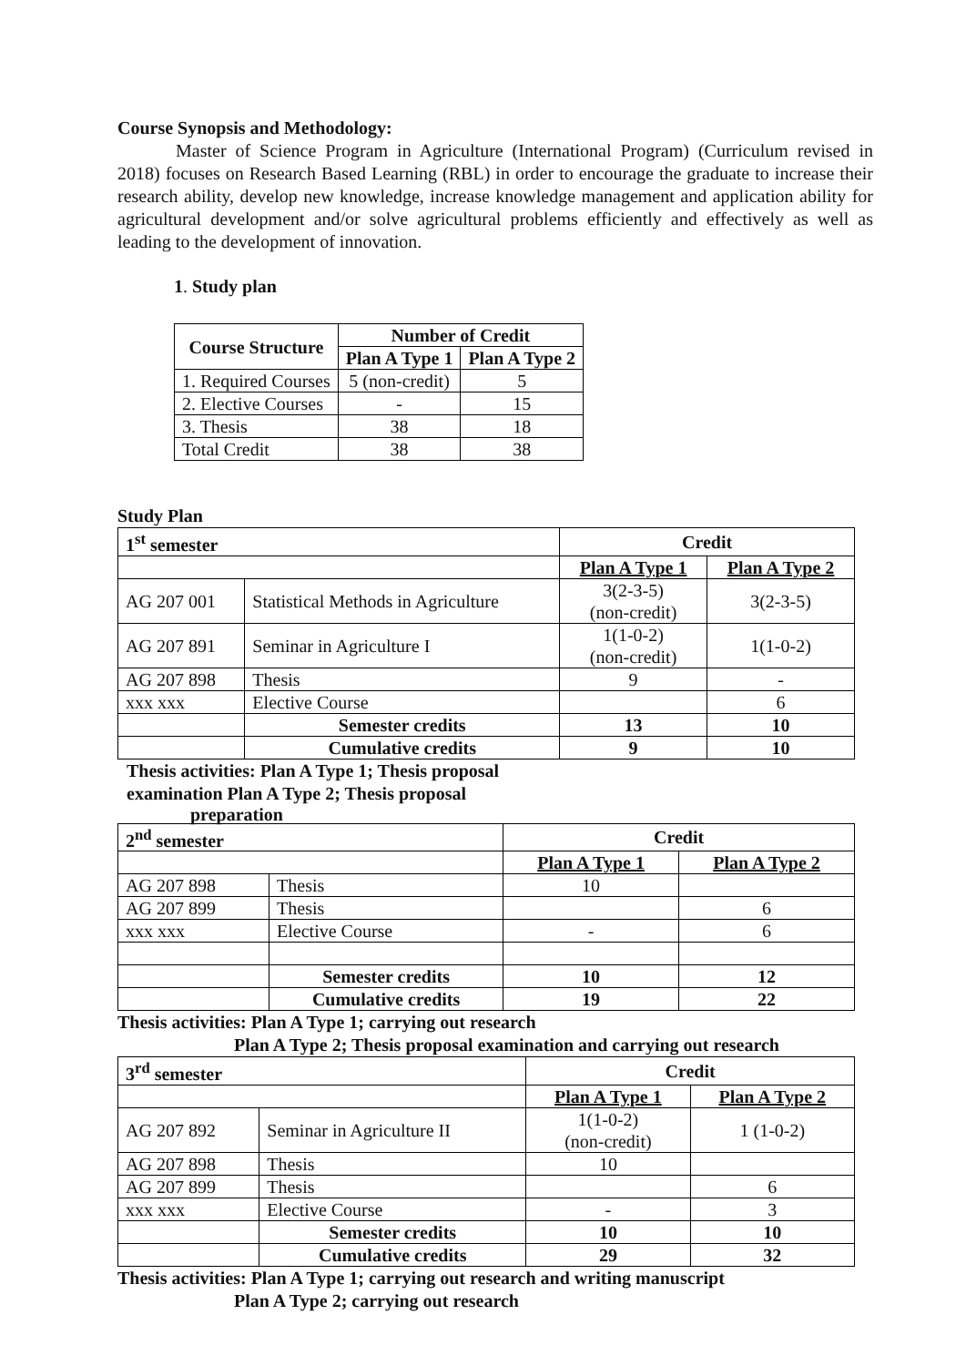Course Synopsis and Methodology:
Master of Science Program in Agriculture (International Program) (Curriculum revised in 2018) focuses on Research Based Learning (RBL) in order to encourage the graduate to increase their research ability, develop new knowledge, increase knowledge management and application ability for agricultural development and/or solve agricultural problems efficiently and effectively as well as leading to the development of innovation.
1. Study plan
| Course Structure | Number of Credit | |
| --- | --- | --- |
| | Plan A Type 1 | Plan A Type 2 |
| 1. Required Courses | 5 (non-credit) | 5 |
| 2. Elective Courses | - | 15 |
| 3. Thesis | 38 | 18 |
| Total Credit | 38 | 38 |
Study Plan
| 1<sup>st</sup> semester | | Credit | |
| --- | --- | --- | --- |
| | | Plan A Type 1 | Plan A Type 2 |
| AG 207 001 | Statistical Methods in Agriculture | 3(2-3-5) (non-credit) | 3(2-3-5) |
| AG 207 891 | Seminar in Agriculture I | 1(1-0-2) (non-credit) | 1(1-0-2) |
| AG 207 898 | Thesis | 9 | - |
| xxx xxx | Elective Course | | 6 |
| | Semester credits | 13 | 10 |
| | Cumulative credits | 9 | 10 |
Thesis activities: Plan A Type 1; Thesis proposal examination Plan A Type 2; Thesis proposal
preparation
| 2<sup>nd</sup> semester | | Credit | |
| --- | --- | --- | --- |
| | | Plan A Type 1 | Plan A Type 2 |
| AG 207 898 | Thesis | 10 | |
| AG 207 899 | Thesis | | 6 |
| xxx xxx | Elective Course | - | 6 |
| | Semester credits | 10 | 12 |
| | Cumulative credits | 19 | 22 |
Thesis activities: Plan A Type 1; carrying out research
Plan A Type 2; Thesis proposal examination and carrying out research
| 3<sup>rd</sup> semester | | Credit | |
| --- | --- | --- | --- |
| | | Plan A Type 1 | Plan A Type 2 |
| AG 207 892 | Seminar in Agriculture II | 1(1-0-2) (non-credit) | 1 (1-0-2) |
| AG 207 898 | Thesis | 10 | |
| AG 207 899 | Thesis | | 6 |
| xxx xxx | Elective Course | - | 3 |
| | Semester credits | 10 | 10 |
| | Cumulative credits | 29 | 32 |
Thesis activities: Plan A Type 1; carrying out research and writing manuscript
Plan A Type 2; carrying out research